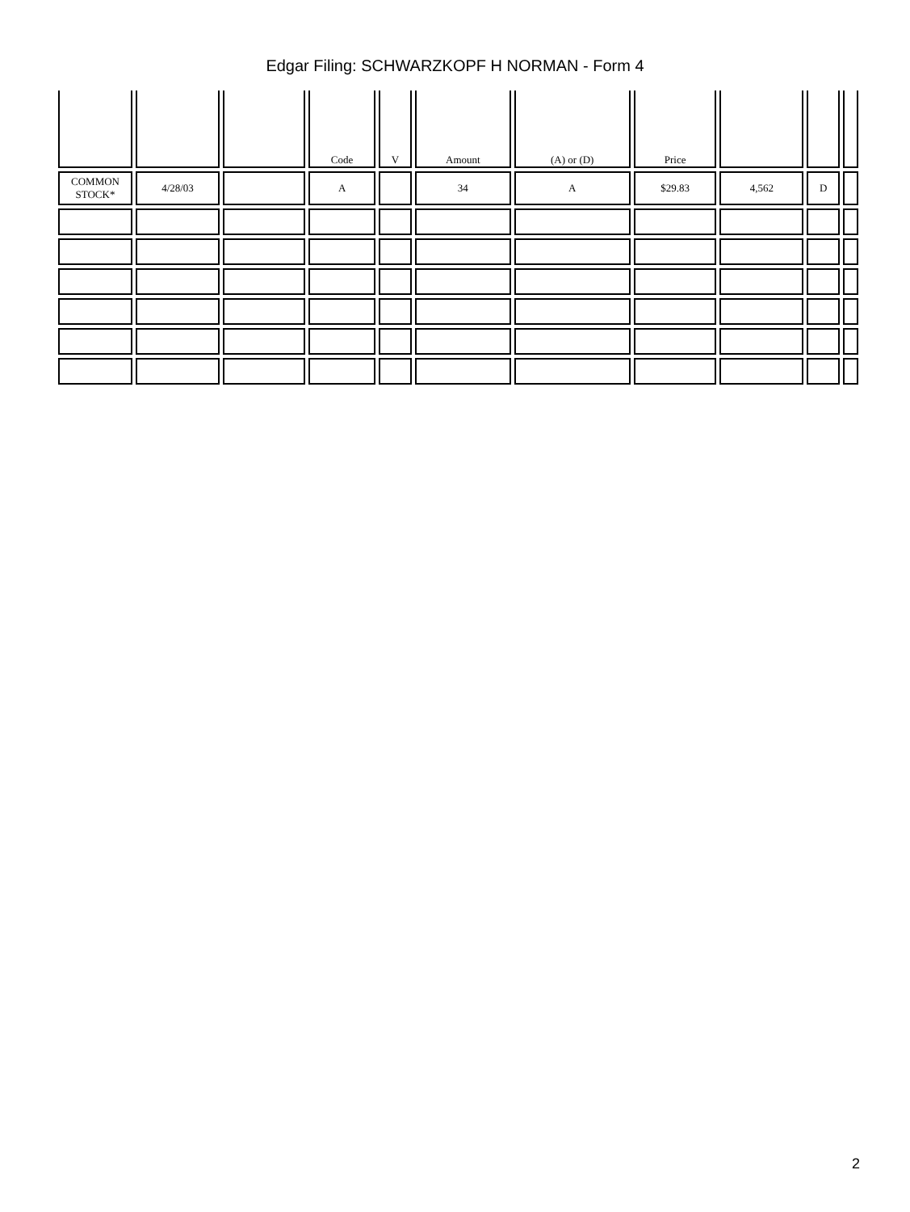Edgar Filing: SCHWARZKOPF H NORMAN - Form 4
| | | | Code | V | Amount | (A) or (D) | Price | | | |
| COMMON STOCK* | 4/28/03 | | A | | 34 | A | $29.83 | 4,562 | D | |
2